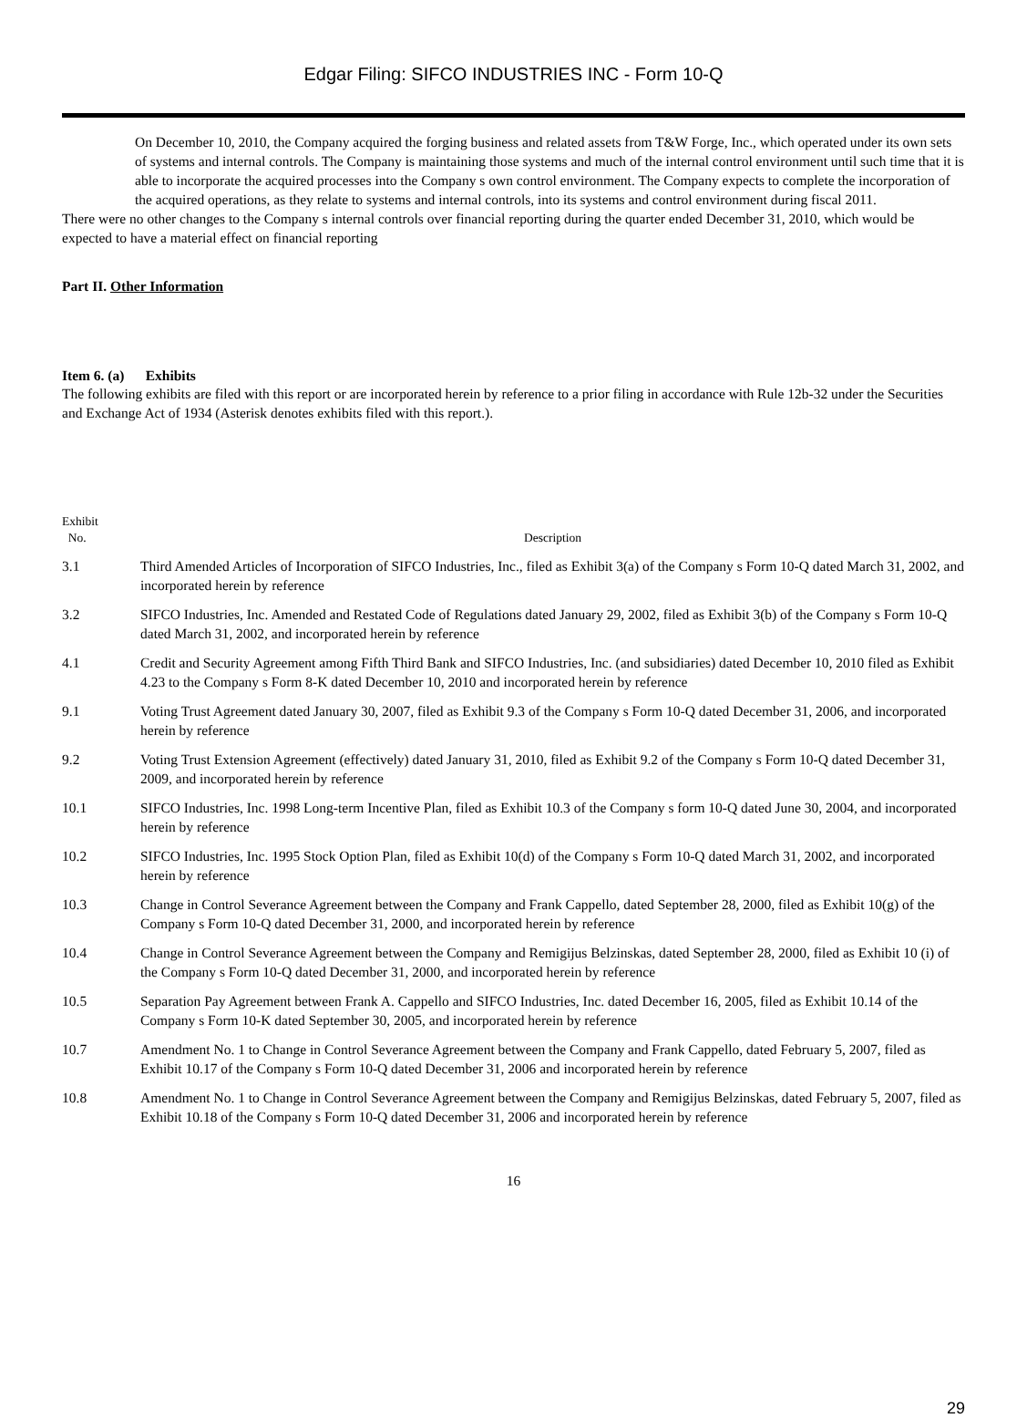Edgar Filing: SIFCO INDUSTRIES INC - Form 10-Q
On December 10, 2010, the Company acquired the forging business and related assets from T&W Forge, Inc., which operated under its own sets of systems and internal controls. The Company is maintaining those systems and much of the internal control environment until such time that it is able to incorporate the acquired processes into the Company s own control environment. The Company expects to complete the incorporation of the acquired operations, as they relate to systems and internal controls, into its systems and control environment during fiscal 2011.
There were no other changes to the Company s internal controls over financial reporting during the quarter ended December 31, 2010, which would be expected to have a material effect on financial reporting
Part II. Other Information
Item 6. (a) Exhibits
The following exhibits are filed with this report or are incorporated herein by reference to a prior filing in accordance with Rule 12b-32 under the Securities and Exchange Act of 1934 (Asterisk denotes exhibits filed with this report.).
| Exhibit No. | Description |
| --- | --- |
| 3.1 | Third Amended Articles of Incorporation of SIFCO Industries, Inc., filed as Exhibit 3(a) of the Company s Form 10-Q dated March 31, 2002, and incorporated herein by reference |
| 3.2 | SIFCO Industries, Inc. Amended and Restated Code of Regulations dated January 29, 2002, filed as Exhibit 3(b) of the Company s Form 10-Q dated March 31, 2002, and incorporated herein by reference |
| 4.1 | Credit and Security Agreement among Fifth Third Bank and SIFCO Industries, Inc. (and subsidiaries) dated December 10, 2010 filed as Exhibit 4.23 to the Company s Form 8-K dated December 10, 2010 and incorporated herein by reference |
| 9.1 | Voting Trust Agreement dated January 30, 2007, filed as Exhibit 9.3 of the Company s Form 10-Q dated December 31, 2006, and incorporated herein by reference |
| 9.2 | Voting Trust Extension Agreement (effectively) dated January 31, 2010, filed as Exhibit 9.2 of the Company s Form 10-Q dated December 31, 2009, and incorporated herein by reference |
| 10.1 | SIFCO Industries, Inc. 1998 Long-term Incentive Plan, filed as Exhibit 10.3 of the Company s form 10-Q dated June 30, 2004, and incorporated herein by reference |
| 10.2 | SIFCO Industries, Inc. 1995 Stock Option Plan, filed as Exhibit 10(d) of the Company s Form 10-Q dated March 31, 2002, and incorporated herein by reference |
| 10.3 | Change in Control Severance Agreement between the Company and Frank Cappello, dated September 28, 2000, filed as Exhibit 10(g) of the Company s Form 10-Q dated December 31, 2000, and incorporated herein by reference |
| 10.4 | Change in Control Severance Agreement between the Company and Remigijus Belzinskas, dated September 28, 2000, filed as Exhibit 10 (i) of the Company s Form 10-Q dated December 31, 2000, and incorporated herein by reference |
| 10.5 | Separation Pay Agreement between Frank A. Cappello and SIFCO Industries, Inc. dated December 16, 2005, filed as Exhibit 10.14 of the Company s Form 10-K dated September 30, 2005, and incorporated herein by reference |
| 10.7 | Amendment No. 1 to Change in Control Severance Agreement between the Company and Frank Cappello, dated February 5, 2007, filed as Exhibit 10.17 of the Company s Form 10-Q dated December 31, 2006 and incorporated herein by reference |
| 10.8 | Amendment No. 1 to Change in Control Severance Agreement between the Company and Remigijus Belzinskas, dated February 5, 2007, filed as Exhibit 10.18 of the Company s Form 10-Q dated December 31, 2006 and incorporated herein by reference |
16
29